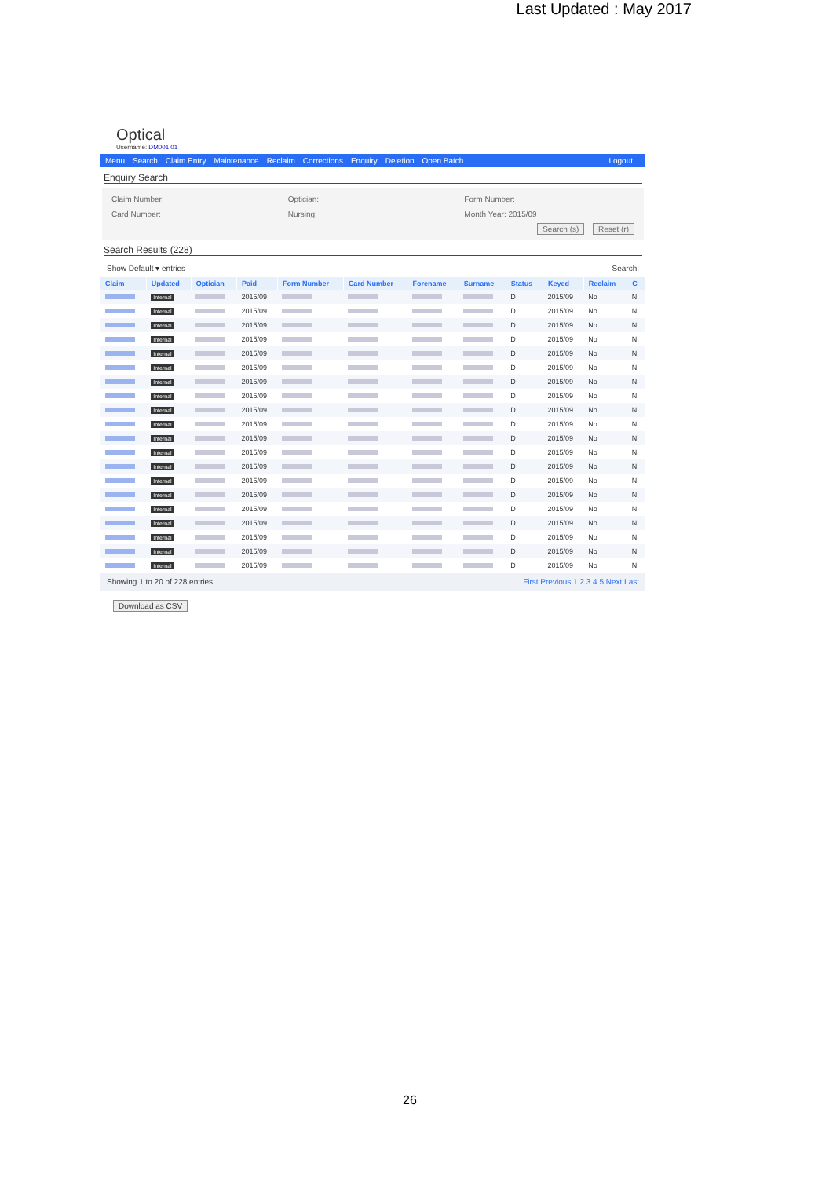Last Updated : May 2017
Optical
Username: DM001.01
Menu Search Claim Entry Maintenance Reclaim Corrections Enquiry Deletion Open Batch Logout
Enquiry Search
Claim Number:
Optician:
Form Number:
Card Number:
Nursing:
Month Year: 2015/09
Search (s) Reset (r)
Search Results (228)
Show Default ▾ entries Search:
| Claim | Updated | Optician | Paid | Form Number | Card Number | Forename | Surname | Status | Keyed | Reclaim | C |
| --- | --- | --- | --- | --- | --- | --- | --- | --- | --- | --- | --- |
| | Internal | | 2015/09 | | | | | D | 2015/09 | No | N |
| | Internal | | 2015/09 | | | | | D | 2015/09 | No | N |
| | Internal | | 2015/09 | | | | | D | 2015/09 | No | N |
| | Internal | | 2015/09 | | | | | D | 2015/09 | No | N |
| | Internal | | 2015/09 | | | | | D | 2015/09 | No | N |
| | Internal | | 2015/09 | | | | | D | 2015/09 | No | N |
| | Internal | | 2015/09 | | | | | D | 2015/09 | No | N |
| | Internal | | 2015/09 | | | | | D | 2015/09 | No | N |
| | Internal | | 2015/09 | | | | | D | 2015/09 | No | N |
| | Internal | | 2015/09 | | | | | D | 2015/09 | No | N |
| | Internal | | 2015/09 | | | | | D | 2015/09 | No | N |
| | Internal | | 2015/09 | | | | | D | 2015/09 | No | N |
| | Internal | | 2015/09 | | | | | D | 2015/09 | No | N |
| | Internal | | 2015/09 | | | | | D | 2015/09 | No | N |
| | Internal | | 2015/09 | | | | | D | 2015/09 | No | N |
| | Internal | | 2015/09 | | | | | D | 2015/09 | No | N |
| | Internal | | 2015/09 | | | | | D | 2015/09 | No | N |
| | Internal | | 2015/09 | | | | | D | 2015/09 | No | N |
| | Internal | | 2015/09 | | | | | D | 2015/09 | No | N |
| | Internal | | 2015/09 | | | | | D | 2015/09 | No | N |
Showing 1 to 20 of 228 entries First Previous 1 2 3 4 5 Next Last
Download as CSV
26